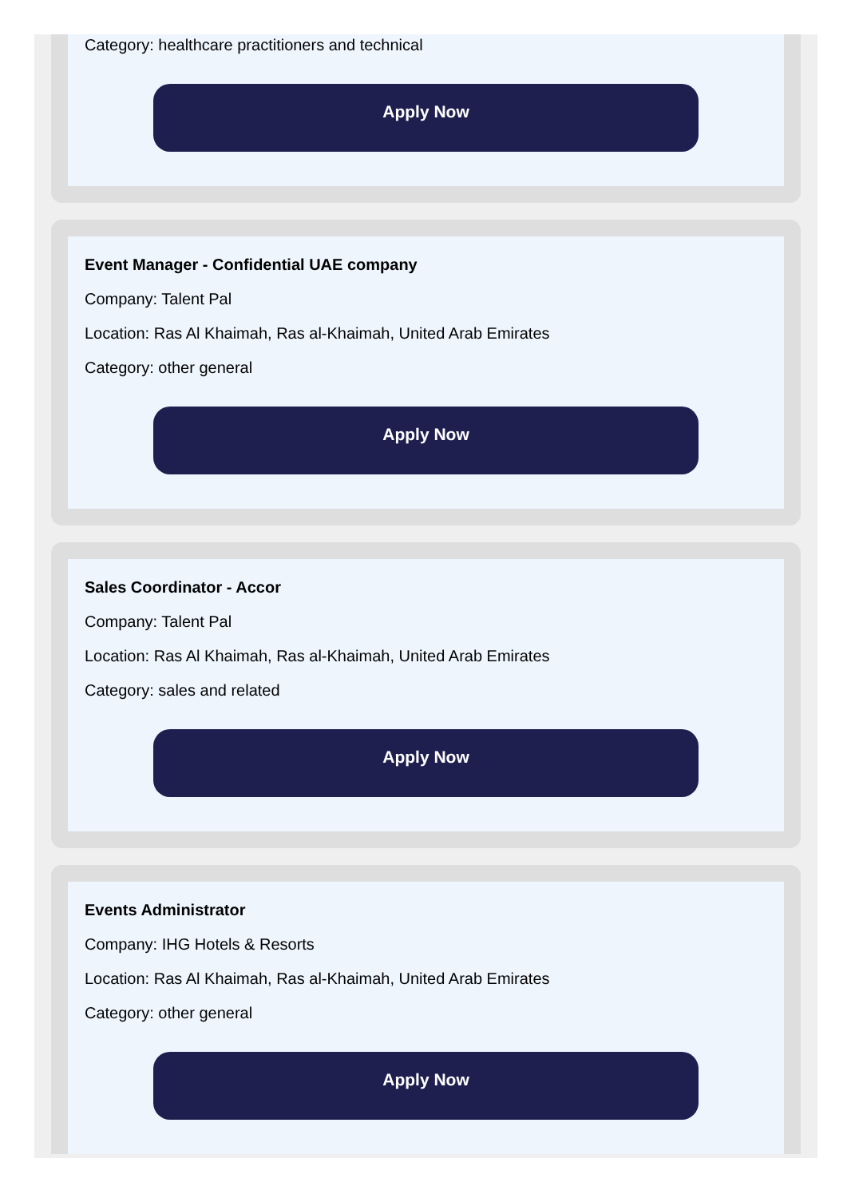Category: healthcare practitioners and technical
Apply Now
Event Manager - Confidential UAE company
Company: Talent Pal
Location: Ras Al Khaimah, Ras al-Khaimah, United Arab Emirates
Category: other general
Apply Now
Sales Coordinator - Accor
Company: Talent Pal
Location: Ras Al Khaimah, Ras al-Khaimah, United Arab Emirates
Category: sales and related
Apply Now
Events Administrator
Company: IHG Hotels & Resorts
Location: Ras Al Khaimah, Ras al-Khaimah, United Arab Emirates
Category: other general
Apply Now